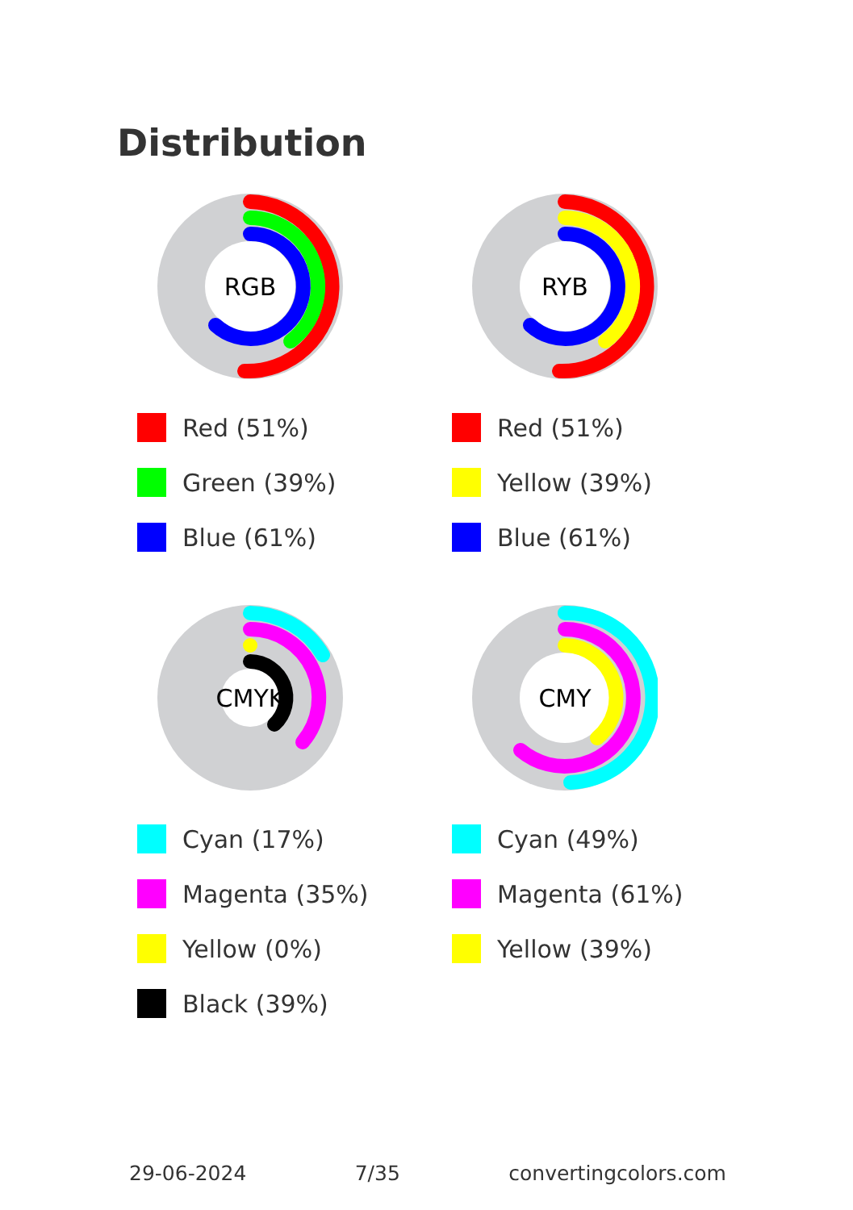Distribution
RGB
Red (51%)
Green (39%)
Blue (61%)
RYB
Red (51%)
Yellow (39%)
Blue (61%)
CMYK
Cyan (17%)
Magenta (35%)
Yellow (0%)
Black (39%)
CMY
Cyan (49%)
Magenta (61%)
Yellow (39%)
29-06-2024 7/35 convertingcolors.com